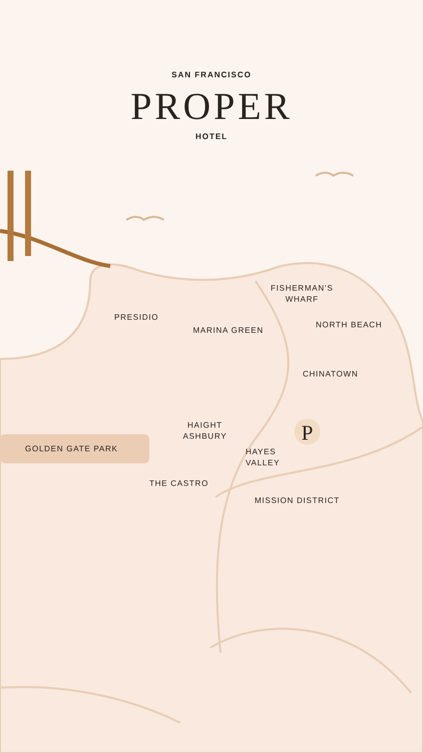P
SAN FRANCISCO
PROPER
HOTEL
FISHERMAN’S
WHARF
PRESIDIO
NORTH BEACH
MARINA GREEN
CHINATOWN
HAIGHT
ASHBURY
GOLDEN GATE PARK
HAYES
VALLEY
THE CASTRO
MISSION DISTRICT